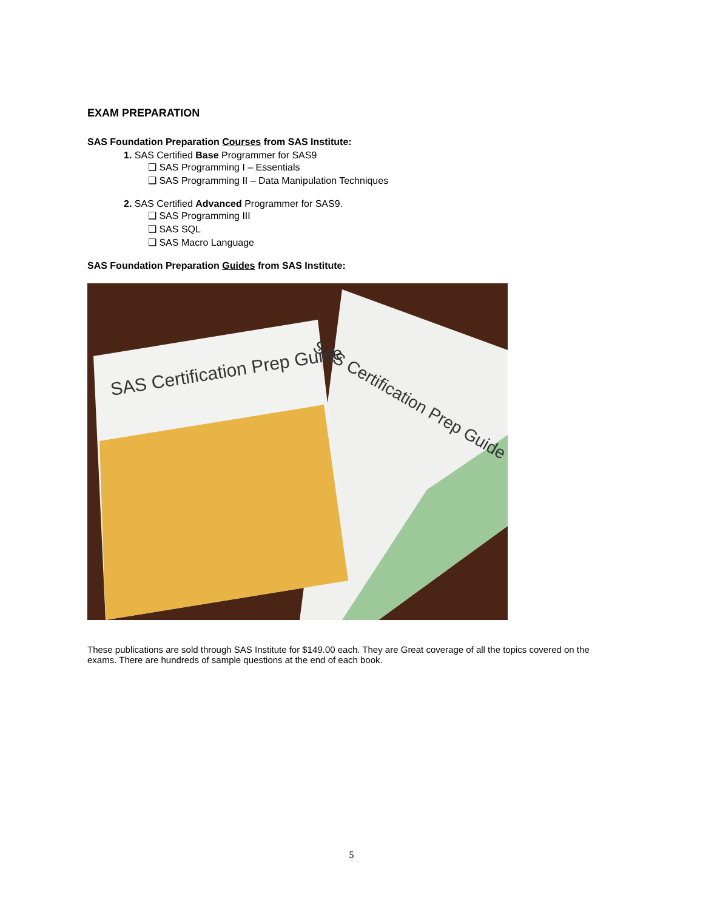EXAM PREPARATION
SAS Foundation Preparation Courses from SAS Institute:
1. SAS Certified Base Programmer for SAS9
❑ SAS Programming I – Essentials
❑ SAS Programming II – Data Manipulation Techniques
2. SAS Certified Advanced Programmer for SAS9.
❑ SAS Programming III
❑ SAS SQL
❑ SAS Macro Language
SAS Foundation Preparation Guides from SAS Institute:
SAS Certification Prep Guide
SAS Certification Prep Guide
These publications are sold through SAS Institute for $149.00 each. They are Great coverage of all the topics covered on the exams. There are hundreds of sample questions at the end of each book.
5